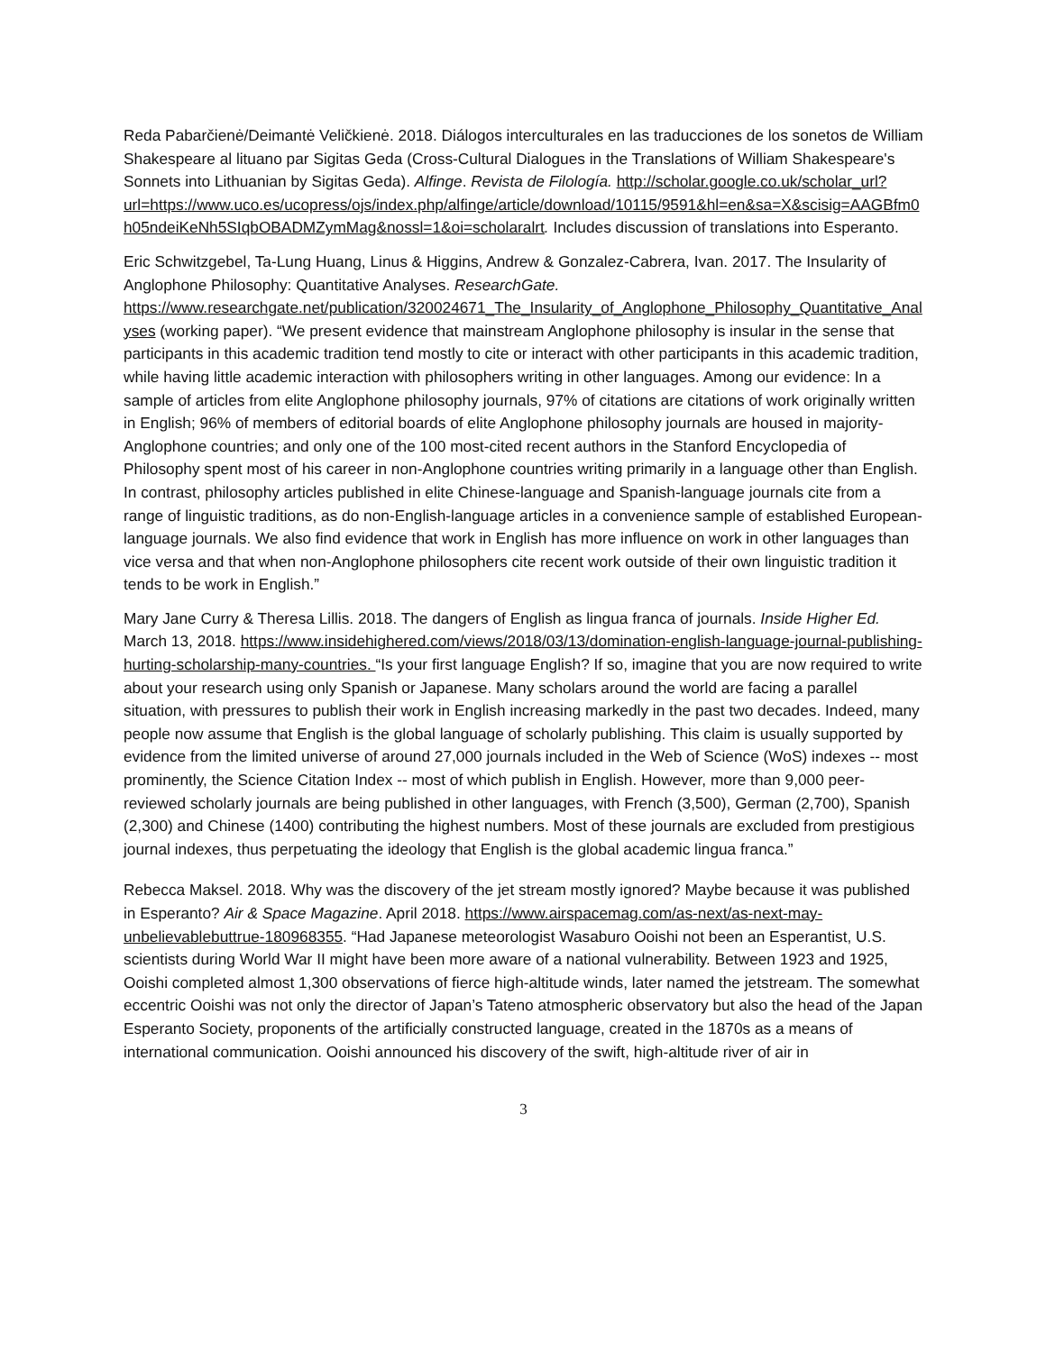Reda Pabarčienė/Deimantė Veličkienė. 2018. Diálogos interculturales en las traducciones de los sonetos de William Shakespeare al lituano par Sigitas Geda (Cross-Cultural Dialogues in the Translations of William Shakespeare's Sonnets into Lithuanian by Sigitas Geda). Alfinge. Revista de Filología. http://scholar.google.co.uk/scholar_url?url=https://www.uco.es/ucopress/ojs/index.php/alfinge/article/download/10115/9591&hl=en&sa=X&scisig=AAGBfm0h05ndeiKeNh5SIqbOBADMZymMag&nossl=1&oi=scholaralrt. Includes discussion of translations into Esperanto.
Eric Schwitzgebel, Ta-Lung Huang, Linus & Higgins, Andrew & Gonzalez-Cabrera, Ivan. 2017. The Insularity of Anglophone Philosophy: Quantitative Analyses. ResearchGate. https://www.researchgate.net/publication/320024671_The_Insularity_of_Anglophone_Philosophy_Quantitative_Analyses (working paper). “We present evidence that mainstream Anglophone philosophy is insular in the sense that participants in this academic tradition tend mostly to cite or interact with other participants in this academic tradition, while having little academic interaction with philosophers writing in other languages. Among our evidence: In a sample of articles from elite Anglophone philosophy journals, 97% of citations are citations of work originally written in English; 96% of members of editorial boards of elite Anglophone philosophy journals are housed in majority-Anglophone countries; and only one of the 100 most-cited recent authors in the Stanford Encyclopedia of Philosophy spent most of his career in non-Anglophone countries writing primarily in a language other than English. In contrast, philosophy articles published in elite Chinese-language and Spanish-language journals cite from a range of linguistic traditions, as do non-English-language articles in a convenience sample of established European-language journals. We also find evidence that work in English has more influence on work in other languages than vice versa and that when non-Anglophone philosophers cite recent work outside of their own linguistic tradition it tends to be work in English.”
Mary Jane Curry & Theresa Lillis. 2018. The dangers of English as lingua franca of journals. Inside Higher Ed. March 13, 2018. https://www.insidehighered.com/views/2018/03/13/domination-english-language-journal-publishing-hurting-scholarship-many-countries. “Is your first language English? If so, imagine that you are now required to write about your research using only Spanish or Japanese. Many scholars around the world are facing a parallel situation, with pressures to publish their work in English increasing markedly in the past two decades. Indeed, many people now assume that English is the global language of scholarly publishing. This claim is usually supported by evidence from the limited universe of around 27,000 journals included in the Web of Science (WoS) indexes -- most prominently, the Science Citation Index -- most of which publish in English. However, more than 9,000 peer-reviewed scholarly journals are being published in other languages, with French (3,500), German (2,700), Spanish (2,300) and Chinese (1400) contributing the highest numbers. Most of these journals are excluded from prestigious journal indexes, thus perpetuating the ideology that English is the global academic lingua franca.”
Rebecca Maksel. 2018. Why was the discovery of the jet stream mostly ignored? Maybe because it was published in Esperanto? Air & Space Magazine. April 2018. https://www.airspacemag.com/as-next/as-next-may-unbelievablebuttrue-180968355. “Had Japanese meteorologist Wasaburo Ooishi not been an Esperantist, U.S. scientists during World War II might have been more aware of a national vulnerability. Between 1923 and 1925, Ooishi completed almost 1,300 observations of fierce high-altitude winds, later named the jetstream. The somewhat eccentric Ooishi was not only the director of Japan’s Tateno atmospheric observatory but also the head of the Japan Esperanto Society, proponents of the artificially constructed language, created in the 1870s as a means of international communication. Ooishi announced his discovery of the swift, high-altitude river of air in
3